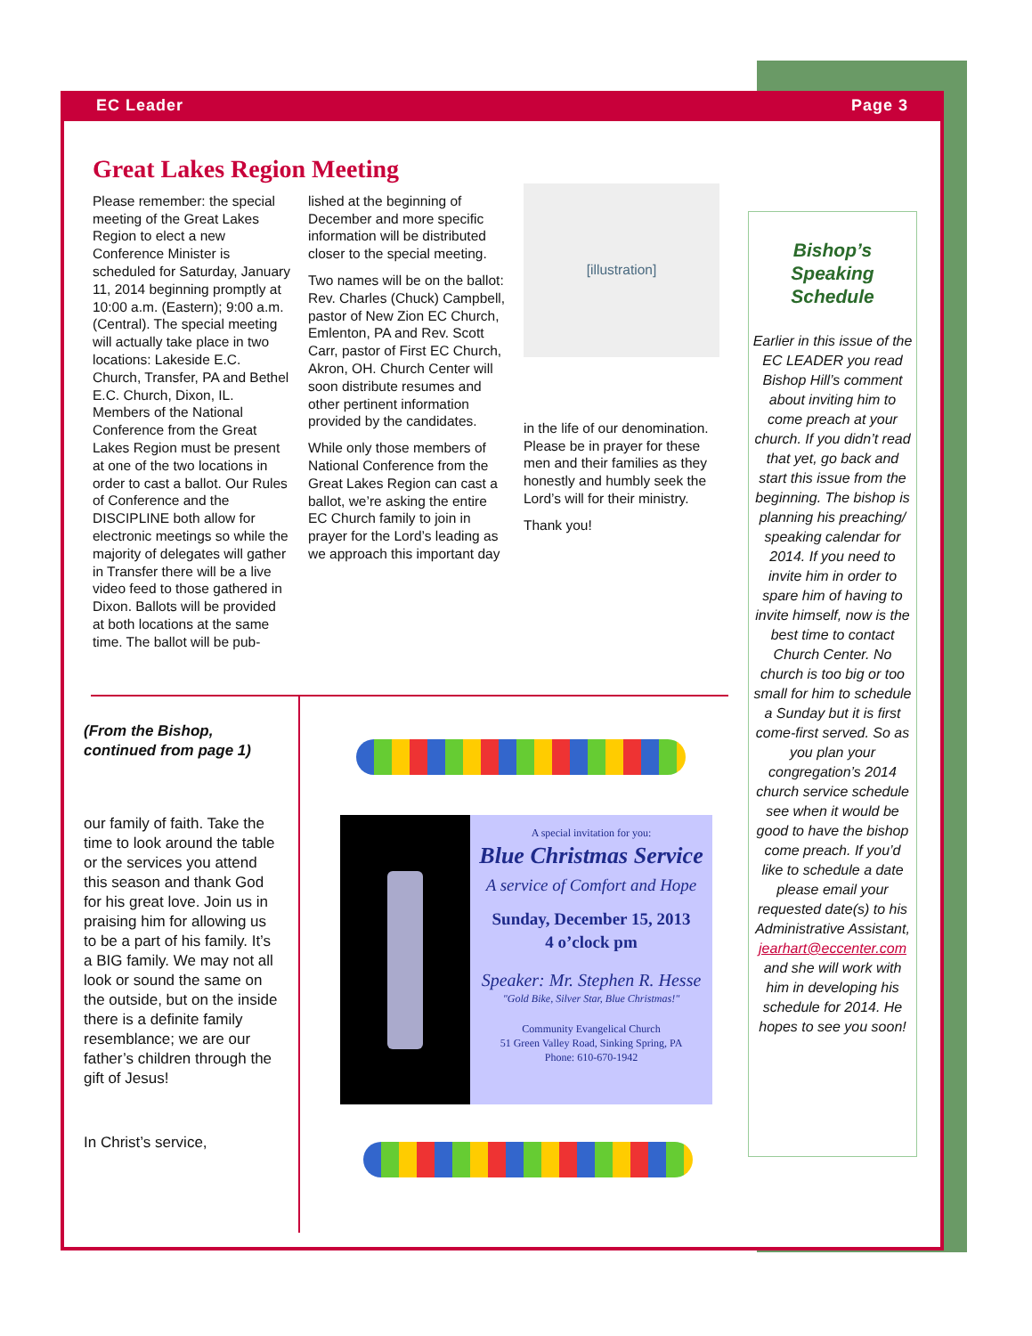EC Leader Page 3
Great Lakes Region Meeting
Please remember: the special meeting of the Great Lakes Region to elect a new Conference Minister is scheduled for Saturday, January 11, 2014 beginning promptly at 10:00 a.m. (Eastern); 9:00 a.m. (Central). The special meeting will actually take place in two locations: Lakeside E.C. Church, Transfer, PA and Bethel E.C. Church, Dixon, IL. Members of the National Conference from the Great Lakes Region must be present at one of the two locations in order to cast a ballot. Our Rules of Conference and the DISCIPLINE both allow for electronic meetings so while the majority of delegates will gather in Transfer there will be a live video feed to those gathered in Dixon. Ballots will be provided at both locations at the same time. The ballot will be pub-
lished at the beginning of December and more specific information will be distributed closer to the special meeting.
Two names will be on the ballot: Rev. Charles (Chuck) Campbell, pastor of New Zion EC Church, Emlenton, PA and Rev. Scott Carr, pastor of First EC Church, Akron, OH. Church Center will soon distribute resumes and other pertinent information provided by the candidates.
While only those members of National Conference from the Great Lakes Region can cast a ballot, we’re asking the entire EC Church family to join in prayer for the Lord’s leading as we approach this important day
[illustration]
in the life of our denomination. Please be in prayer for these men and their families as they honestly and humbly seek the Lord’s will for their ministry.
Thank you!
Bishop’s Speaking Schedule
Earlier in this issue of the EC LEADER you read Bishop Hill’s comment about inviting him to come preach at your church. If you didn’t read that yet, go back and start this issue from the beginning. The bishop is planning his preaching/ speaking calendar for 2014. If you need to invite him in order to spare him of having to invite himself, now is the best time to contact Church Center. No church is too big or too small for him to schedule a Sunday but it is first come-first served. So as you plan your congregation’s 2014 church service schedule see when it would be good to have the bishop come preach. If you’d like to schedule a date please email your requested date(s) to his Administrative Assistant, jearhart@eccenter.com and she will work with him in developing his schedule for 2014. He hopes to see you soon!
(From the Bishop, continued from page 1)
our family of faith. Take the time to look around the table or the services you attend this season and thank God for his great love. Join us in praising him for allowing us to be a part of his family. It’s a BIG family. We may not all look or sound the same on the outside, but on the inside there is a definite family resemblance; we are our father’s children through the gift of Jesus!
In Christ’s service,
A special invitation for you:
Blue Christmas Service
A service of Comfort and Hope
Sunday, December 15, 2013
4 o’clock pm
Speaker: Mr. Stephen R. Hesse
"Gold Bike, Silver Star, Blue Christmas!"
Community Evangelical Church
51 Green Valley Road, Sinking Spring, PA
Phone: 610-670-1942